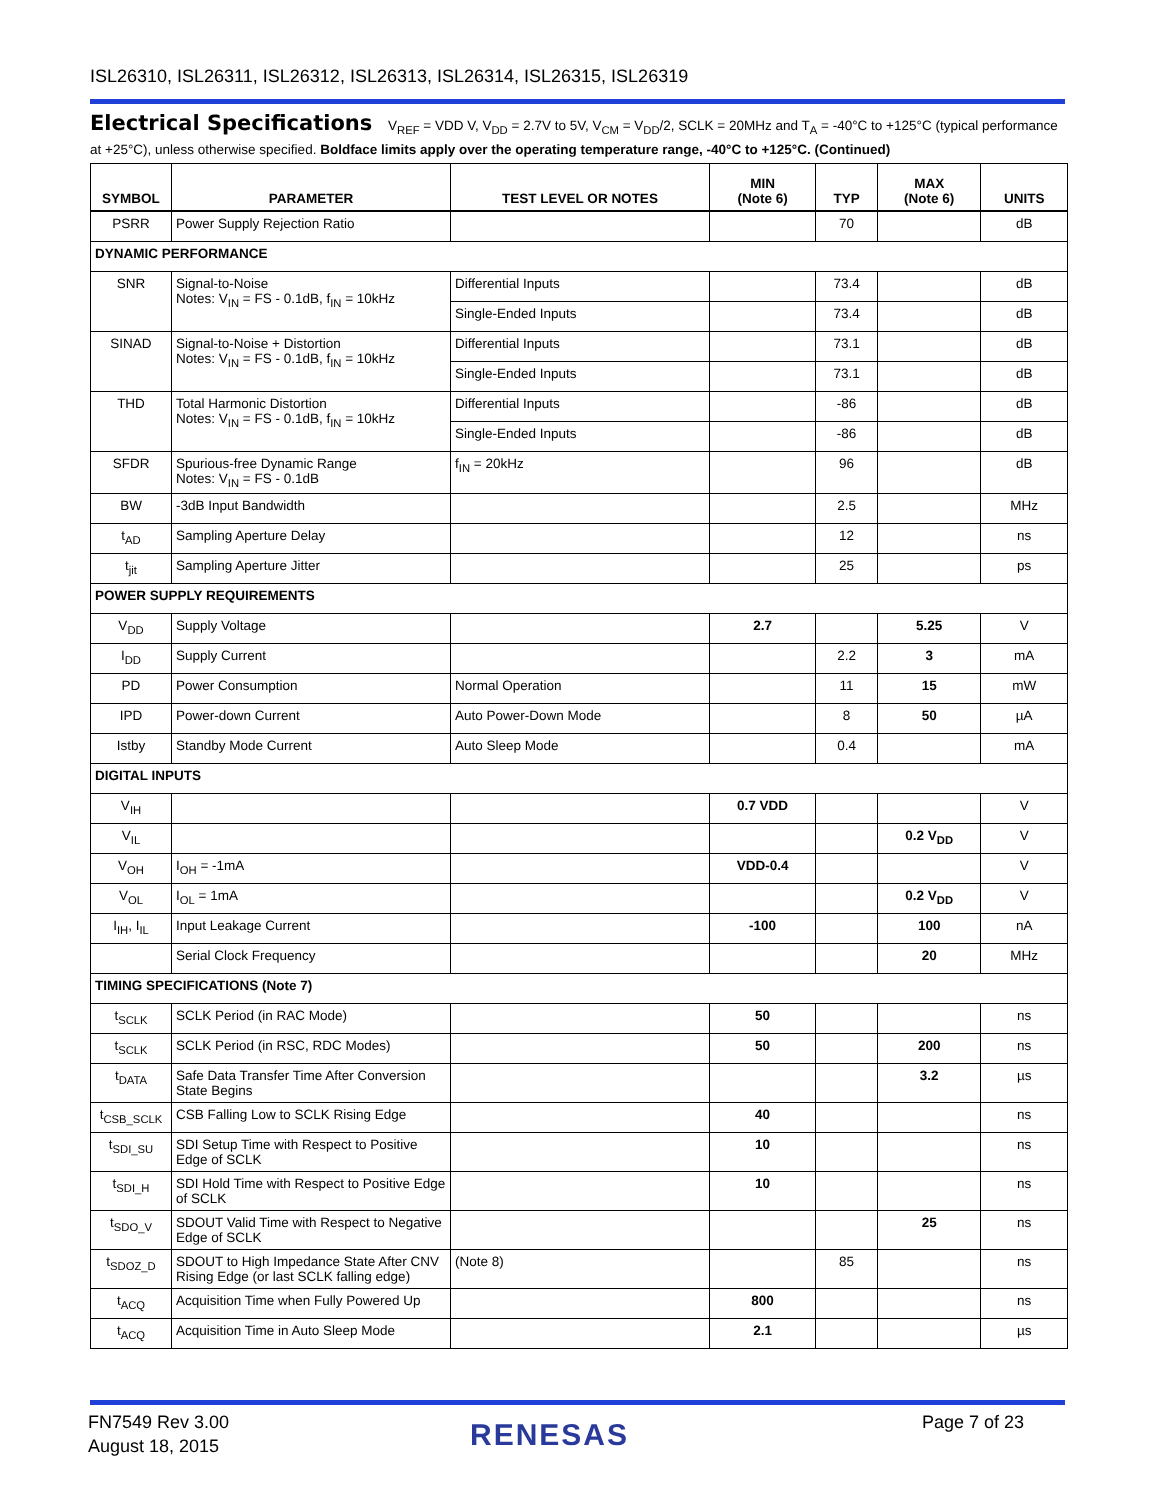ISL26310, ISL26311, ISL26312, ISL26313, ISL26314, ISL26315, ISL26319
Electrical Specifications V<sub>REF</sub> = VDD V, V<sub>DD</sub> = 2.7V to 5V, V<sub>CM</sub> = V<sub>DD</sub>/2, SCLK = 20MHz and T<sub>A</sub> = -40°C to +125°C (typical performance at +25°C), unless otherwise specified. Boldface limits apply over the operating temperature range, -40°C to +125°C. (Continued)
| SYMBOL | PARAMETER | TEST LEVEL OR NOTES | MIN (Note 6) | TYP | MAX (Note 6) | UNITS |
| --- | --- | --- | --- | --- | --- | --- |
| PSRR | Power Supply Rejection Ratio | | | 70 | | dB |
| DYNAMIC PERFORMANCE | | | | | | |
| SNR | Signal-to-Noise Notes: V<sub>IN</sub> = FS - 0.1dB, f<sub>IN</sub> = 10kHz | Differential Inputs | | 73.4 | | dB |
| | | Single-Ended Inputs | | 73.4 | | dB |
| SINAD | Signal-to-Noise + Distortion Notes: V<sub>IN</sub> = FS - 0.1dB, f<sub>IN</sub> = 10kHz | Differential Inputs | | 73.1 | | dB |
| | | Single-Ended Inputs | | 73.1 | | dB |
| THD | Total Harmonic Distortion Notes: V<sub>IN</sub> = FS - 0.1dB, f<sub>IN</sub> = 10kHz | Differential Inputs | | -86 | | dB |
| | | Single-Ended Inputs | | -86 | | dB |
| SFDR | Spurious-free Dynamic Range Notes: V<sub>IN</sub> = FS - 0.1dB | f<sub>IN</sub> = 20kHz | | 96 | | dB |
| BW | -3dB Input Bandwidth | | | 2.5 | | MHz |
| t<sub>AD</sub> | Sampling Aperture Delay | | | 12 | | ns |
| t<sub>jit</sub> | Sampling Aperture Jitter | | | 25 | | ps |
| POWER SUPPLY REQUIREMENTS | | | | | | |
| V<sub>DD</sub> | Supply Voltage | | 2.7 | | 5.25 | V |
| I<sub>DD</sub> | Supply Current | | | 2.2 | 3 | mA |
| PD | Power Consumption | Normal Operation | | 11 | 15 | mW |
| IPD | Power-down Current | Auto Power-Down Mode | | 8 | 50 | µA |
| Istby | Standby Mode Current | Auto Sleep Mode | | 0.4 | | mA |
| DIGITAL INPUTS | | | | | | |
| V<sub>IH</sub> | | | 0.7 VDD | | | V |
| V<sub>IL</sub> | | | | | 0.2 V<sub>DD</sub> | V |
| V<sub>OH</sub> | I<sub>OH</sub> = -1mA | | VDD-0.4 | | | V |
| V<sub>OL</sub> | I<sub>OL</sub> = 1mA | | | | 0.2 V<sub>DD</sub> | V |
| I<sub>IH</sub>, I<sub>IL</sub> | Input Leakage Current | | -100 | | 100 | nA |
| | Serial Clock Frequency | | | | 20 | MHz |
| TIMING SPECIFICATIONS (Note 7) | | | | | | |
| t<sub>SCLK</sub> | SCLK Period (in RAC Mode) | | 50 | | | ns |
| t<sub>SCLK</sub> | SCLK Period (in RSC, RDC Modes) | | 50 | | 200 | ns |
| t<sub>DATA</sub> | Safe Data Transfer Time After Conversion State Begins | | | | 3.2 | µs |
| t<sub>CSB_SCLK</sub> | CSB Falling Low to SCLK Rising Edge | | 40 | | | ns |
| t<sub>SDI_SU</sub> | SDI Setup Time with Respect to Positive Edge of SCLK | | 10 | | | ns |
| t<sub>SDI_H</sub> | SDI Hold Time with Respect to Positive Edge of SCLK | | 10 | | | ns |
| t<sub>SDO_V</sub> | SDOUT Valid Time with Respect to Negative Edge of SCLK | | | | 25 | ns |
| t<sub>SDOZ_D</sub> | SDOUT to High Impedance State After CNV Rising Edge (or last SCLK falling edge) | (Note 8) | | 85 | | ns |
| t<sub>ACQ</sub> | Acquisition Time when Fully Powered Up | | 800 | | | ns |
| t<sub>ACQ</sub> | Acquisition Time in Auto Sleep Mode | | 2.1 | | | µs |
FN7549 Rev 3.00
August 18, 2015
RENESAS Page 7 of 23